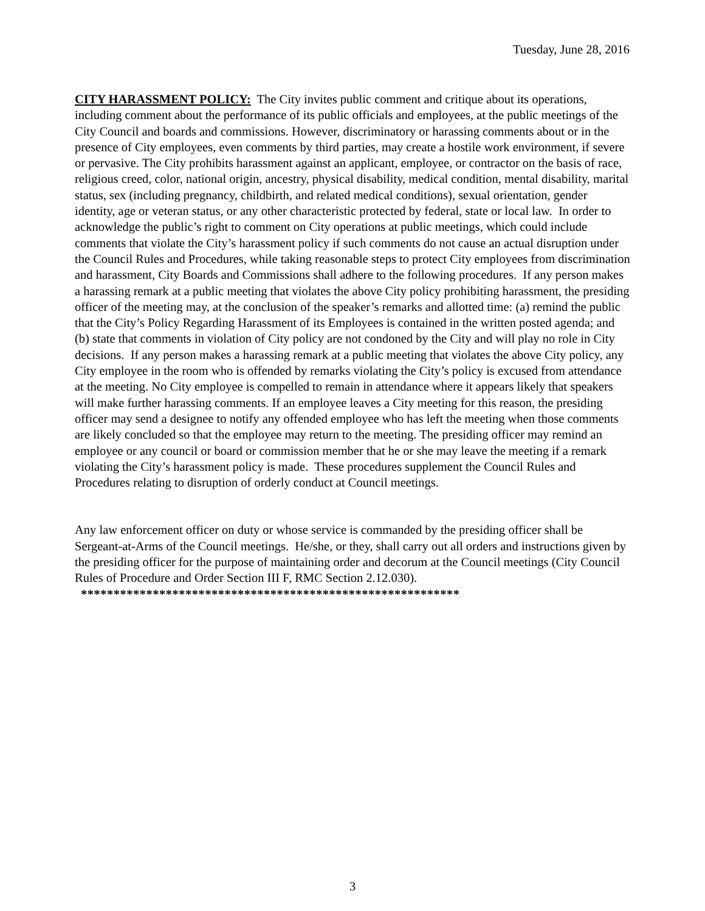Tuesday, June 28, 2016
CITY HARASSMENT POLICY: The City invites public comment and critique about its operations, including comment about the performance of its public officials and employees, at the public meetings of the City Council and boards and commissions. However, discriminatory or harassing comments about or in the presence of City employees, even comments by third parties, may create a hostile work environment, if severe or pervasive. The City prohibits harassment against an applicant, employee, or contractor on the basis of race, religious creed, color, national origin, ancestry, physical disability, medical condition, mental disability, marital status, sex (including pregnancy, childbirth, and related medical conditions), sexual orientation, gender identity, age or veteran status, or any other characteristic protected by federal, state or local law. In order to acknowledge the public’s right to comment on City operations at public meetings, which could include comments that violate the City’s harassment policy if such comments do not cause an actual disruption under the Council Rules and Procedures, while taking reasonable steps to protect City employees from discrimination and harassment, City Boards and Commissions shall adhere to the following procedures. If any person makes a harassing remark at a public meeting that violates the above City policy prohibiting harassment, the presiding officer of the meeting may, at the conclusion of the speaker’s remarks and allotted time: (a) remind the public that the City’s Policy Regarding Harassment of its Employees is contained in the written posted agenda; and (b) state that comments in violation of City policy are not condoned by the City and will play no role in City decisions. If any person makes a harassing remark at a public meeting that violates the above City policy, any City employee in the room who is offended by remarks violating the City’s policy is excused from attendance at the meeting. No City employee is compelled to remain in attendance where it appears likely that speakers will make further harassing comments. If an employee leaves a City meeting for this reason, the presiding officer may send a designee to notify any offended employee who has left the meeting when those comments are likely concluded so that the employee may return to the meeting. The presiding officer may remind an employee or any council or board or commission member that he or she may leave the meeting if a remark violating the City’s harassment policy is made. These procedures supplement the Council Rules and Procedures relating to disruption of orderly conduct at Council meetings.
Any law enforcement officer on duty or whose service is commanded by the presiding officer shall be Sergeant-at-Arms of the Council meetings. He/she, or they, shall carry out all orders and instructions given by the presiding officer for the purpose of maintaining order and decorum at the Council meetings (City Council Rules of Procedure and Order Section III F, RMC Section 2.12.030).
**********************************************************
3